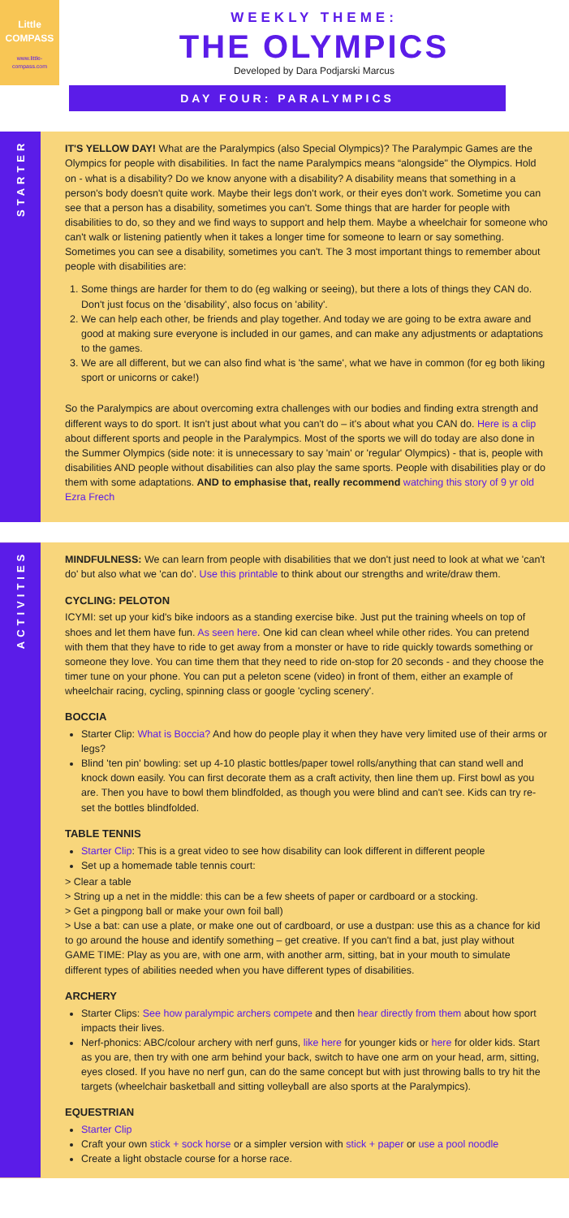Little
COMPASS
www.little-compass.com
WEEKLY THEME:
THE OLYMPICS
Developed by Dara Podjarski Marcus
DAY FOUR: PARALYMPICS
STARTER
IT'S YELLOW DAY! What are the Paralympics (also Special Olympics)? The Paralympic Games are the Olympics for people with disabilities. In fact the name Paralympics means “alongside" the Olympics. Hold on - what is a disability? Do we know anyone with a disability? A disability means that something in a person's body doesn't quite work. Maybe their legs don't work, or their eyes don't work. Sometime you can see that a person has a disability, sometimes you can't. Some things that are harder for people with disabilities to do, so they and we find ways to support and help them. Maybe a wheelchair for someone who can't walk or listening patiently when it takes a longer time for someone to learn or say something. Sometimes you can see a disability, sometimes you can't. The 3 most important things to remember about people with disabilities are:
1. Some things are harder for them to do (eg walking or seeing), but there a lots of things they CAN do. Don't just focus on the 'disability', also focus on 'ability'.
2. We can help each other, be friends and play together. And today we are going to be extra aware and good at making sure everyone is included in our games, and can make any adjustments or adaptations to the games.
3. We are all different, but we can also find what is 'the same', what we have in common (for eg both liking sport or unicorns or cake!)
So the Paralympics are about overcoming extra challenges with our bodies and finding extra strength and different ways to do sport. It isn't just about what you can't do – it's about what you CAN do. Here is a clip about different sports and people in the Paralympics. Most of the sports we will do today are also done in the Summer Olympics (side note: it is unnecessary to say 'main' or 'regular' Olympics) - that is, people with disabilities AND people without disabilities can also play the same sports. People with disabilities play or do them with some adaptations. AND to emphasise that, really recommend watching this story of 9 yr old Ezra Frech
ACTIVITIES
MINDFULNESS: We can learn from people with disabilities that we don't just need to look at what we 'can't do' but also what we 'can do'. Use this printable to think about our strengths and write/draw them.
CYCLING: PELOTON
ICYMI: set up your kid's bike indoors as a standing exercise bike. Just put the training wheels on top of shoes and let them have fun. As seen here. One kid can clean wheel while other rides. You can pretend with them that they have to ride to get away from a monster or have to ride quickly towards something or someone they love. You can time them that they need to ride on-stop for 20 seconds - and they choose the timer tune on your phone. You can put a peleton scene (video) in front of them, either an example of wheelchair racing, cycling, spinning class or google 'cycling scenery'.
BOCCIA
Starter Clip: What is Boccia? And how do people play it when they have very limited use of their arms or legs?
Blind 'ten pin' bowling: set up 4-10 plastic bottles/paper towel rolls/anything that can stand well and knock down easily. You can first decorate them as a craft activity, then line them up. First bowl as you are. Then you have to bowl them blindfolded, as though you were blind and can't see. Kids can try re-set the bottles blindfolded.
TABLE TENNIS
Starter Clip: This is a great video to see how disability can look different in different people
Set up a homemade table tennis court:
> Clear a table
> String up a net in the middle: this can be a few sheets of paper or cardboard or a stocking.
> Get a pingpong ball or make your own foil ball)
> Use a bat: can use a plate, or make one out of cardboard, or use a dustpan: use this as a chance for kid to go around the house and identify something – get creative. If you can't find a bat, just play without
GAME TIME: Play as you are, with one arm, with another arm, sitting, bat in your mouth to simulate different types of abilities needed when you have different types of disabilities.
ARCHERY
Starter Clips: See how paralympic archers compete and then hear directly from them about how sport impacts their lives.
Nerf-phonics: ABC/colour archery with nerf guns, like here for younger kids or here for older kids. Start as you are, then try with one arm behind your back, switch to have one arm on your head, arm, sitting, eyes closed. If you have no nerf gun, can do the same concept but with just throwing balls to try hit the targets (wheelchair basketball and sitting volleyball are also sports at the Paralympics).
EQUESTRIAN
Starter Clip
Craft your own stick + sock horse or a simpler version with stick + paper or use a pool noodle
Create a light obstacle course for a horse race.